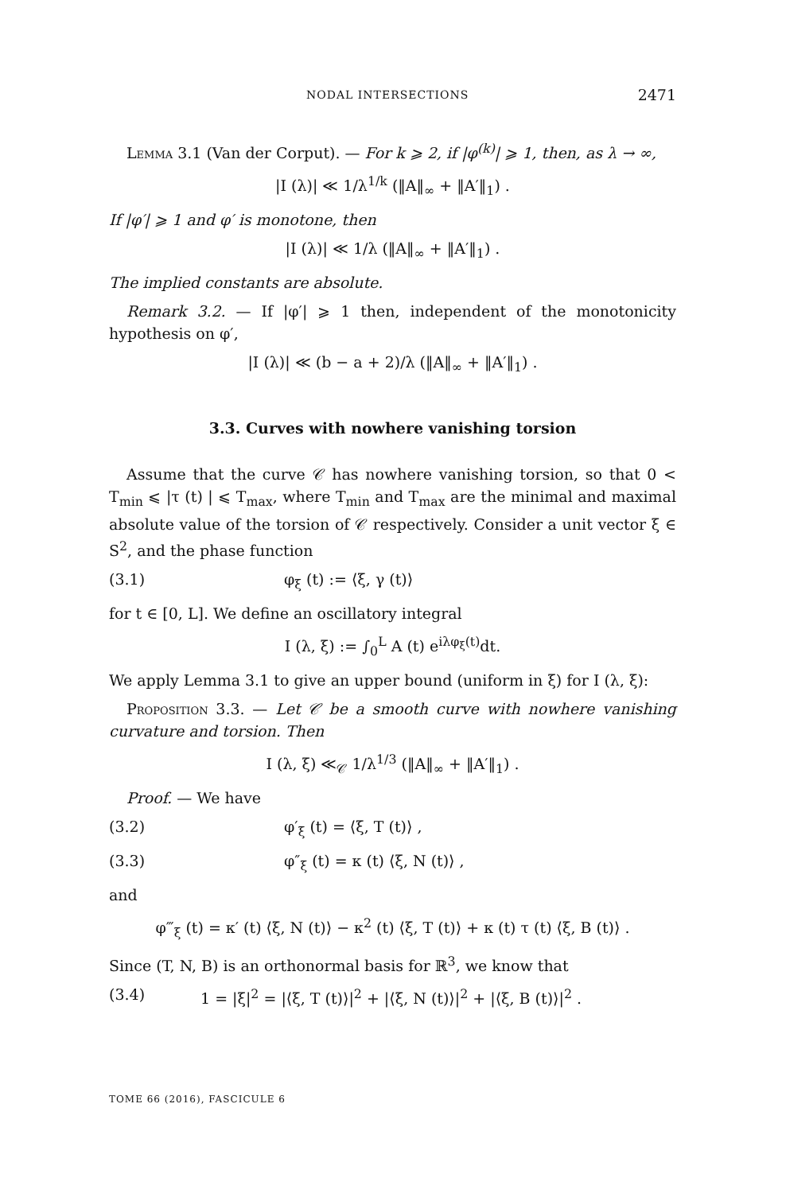NODAL INTERSECTIONS 2471
Lemma 3.1 (Van der Corput). — For k ⩾ 2, if |φ<sup>(k)</sup>| ⩾ 1, then, as λ → ∞,
|I (λ)| ≪ 1/λ<sup>1/k</sup> (‖A‖<sub>∞</sub> + ‖A′‖<sub>1</sub>) .
If |φ′| ⩾ 1 and φ′ is monotone, then
|I (λ)| ≪ 1/λ (‖A‖<sub>∞</sub> + ‖A′‖<sub>1</sub>) .
The implied constants are absolute.
Remark 3.2. — If |φ′| ⩾ 1 then, independent of the monotonicity hypothesis on φ′,
|I (λ)| ≪ (b − a + 2)/λ (‖A‖<sub>∞</sub> + ‖A′‖<sub>1</sub>) .
3.3. Curves with nowhere vanishing torsion
Assume that the curve 𝒞 has nowhere vanishing torsion, so that 0 < T<sub>min</sub> ⩽ |τ (t) | ⩽ T<sub>max</sub>, where T<sub>min</sub> and T<sub>max</sub> are the minimal and maximal absolute value of the torsion of 𝒞 respectively. Consider a unit vector ξ ∈ S<sup>2</sup>, and the phase function
(3.1) φ<sub>ξ</sub> (t) := ⟨ξ, γ (t)⟩
for t ∈ [0, L]. We define an oscillatory integral
I (λ, ξ) := ∫<sub>0</sub><sup>L</sup> A (t) e<sup>iλφ<sub>ξ</sub>(t)</sup>dt.
We apply Lemma 3.1 to give an upper bound (uniform in ξ) for I (λ, ξ):
Proposition 3.3. — Let 𝒞 be a smooth curve with nowhere vanishing curvature and torsion. Then
I (λ, ξ) ≪<sub>𝒞</sub> 1/λ<sup>1/3</sup> (‖A‖<sub>∞</sub> + ‖A′‖<sub>1</sub>) .
Proof. — We have
(3.2) φ′<sub>ξ</sub> (t) = ⟨ξ, T (t)⟩ ,
(3.3) φ″<sub>ξ</sub> (t) = κ (t) ⟨ξ, N (t)⟩ ,
and
φ‴<sub>ξ</sub> (t) = κ′ (t) ⟨ξ, N (t)⟩ − κ<sup>2</sup> (t) ⟨ξ, T (t)⟩ + κ (t) τ (t) ⟨ξ, B (t)⟩ .
Since (T, N, B) is an orthonormal basis for ℝ<sup>3</sup>, we know that
(3.4) 1 = |ξ|<sup>2</sup> = |⟨ξ, T (t)⟩|<sup>2</sup> + |⟨ξ, N (t)⟩|<sup>2</sup> + |⟨ξ, B (t)⟩|<sup>2</sup> .
TOME 66 (2016), FASCICULE 6